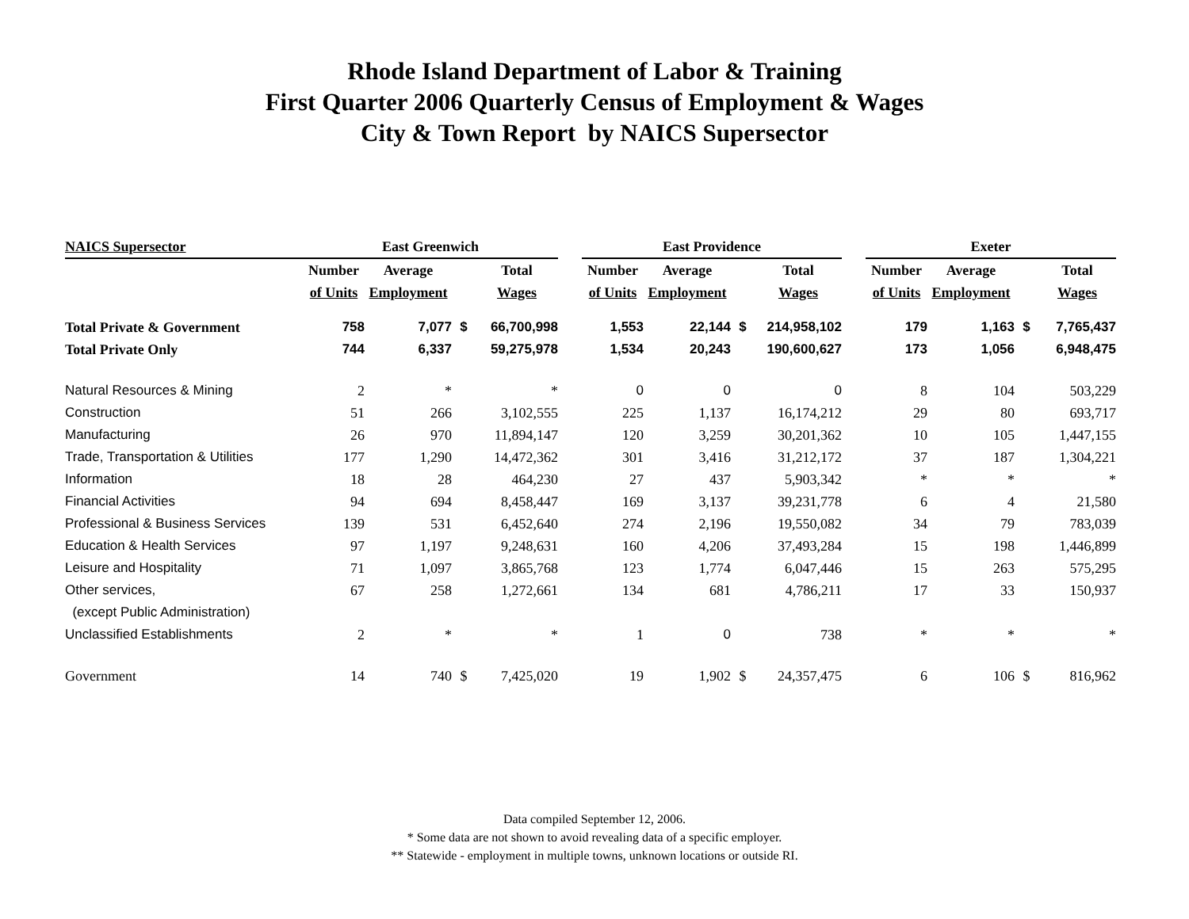Rhode Island Department of Labor & Training
First Quarter 2006 Quarterly Census of Employment & Wages
City & Town Report by NAICS Supersector
| NAICS Supersector | East Greenwich | | | | | East Providence | | | | | Exeter | | | |
| | Number | Average | | Total | | Number | Average | | Total | | Number | Average | | Total |
| | of Units | Employment | | Wages | | of Units | Employment | | Wages | | of Units | Employment | | Wages |
| Total Private & Government | 758 | 7,077 | $ | 66,700,998 | | 1,553 | 22,144 | $ | 214,958,102 | | 179 | 1,163 | $ | 7,765,437 |
| Total Private Only | 744 | 6,337 | | 59,275,978 | | 1,534 | 20,243 | | 190,600,627 | | 173 | 1,056 | | 6,948,475 |
| Natural Resources & Mining | 2 | * | | * | | 0 | 0 | | 0 | | 8 | 104 | | 503,229 |
| Construction | 51 | 266 | | 3,102,555 | | 225 | 1,137 | | 16,174,212 | | 29 | 80 | | 693,717 |
| Manufacturing | 26 | 970 | | 11,894,147 | | 120 | 3,259 | | 30,201,362 | | 10 | 105 | | 1,447,155 |
| Trade, Transportation & Utilities | 177 | 1,290 | | 14,472,362 | | 301 | 3,416 | | 31,212,172 | | 37 | 187 | | 1,304,221 |
| Information | 18 | 28 | | 464,230 | | 27 | 437 | | 5,903,342 | | * | * | | * |
| Financial Activities | 94 | 694 | | 8,458,447 | | 169 | 3,137 | | 39,231,778 | | 6 | 4 | | 21,580 |
| Professional & Business Services | 139 | 531 | | 6,452,640 | | 274 | 2,196 | | 19,550,082 | | 34 | 79 | | 783,039 |
| Education & Health Services | 97 | 1,197 | | 9,248,631 | | 160 | 4,206 | | 37,493,284 | | 15 | 198 | | 1,446,899 |
| Leisure and Hospitality | 71 | 1,097 | | 3,865,768 | | 123 | 1,774 | | 6,047,446 | | 15 | 263 | | 575,295 |
| Other services, | 67 | 258 | | 1,272,661 | | 134 | 681 | | 4,786,211 | | 17 | 33 | | 150,937 |
| (except Public Administration) | | | | | | | | | | | | | | |
| Unclassified Establishments | 2 | * | | * | | 1 | 0 | | 738 | | * | * | | * |
| Government | 14 | 740 | $ | 7,425,020 | | 19 | 1,902 | $ | 24,357,475 | | 6 | 106 | $ | 816,962 |
Data compiled September 12, 2006.
* Some data are not shown to avoid revealing data of a specific employer.
** Statewide - employment in multiple towns, unknown locations or outside RI.